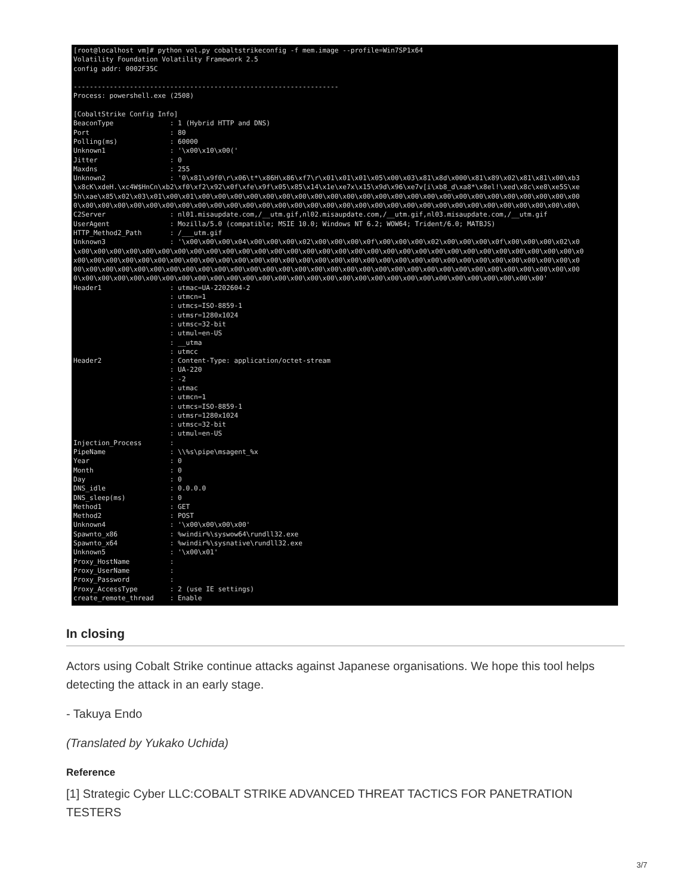[root@localhost vm]# python vol.py cobaltstrikeconfig -f mem.image --profile=Win7SP1x64
Volatility Foundation Volatility Framework 2.5
config addr: 0002F35C

------------------------------------------------------------------
Process: powershell.exe (2508)

[CobaltStrike Config Info]
BeaconType              : 1 (Hybrid HTTP and DNS)
Port                    : 80
Polling(ms)             : 60000
Unknown1                : '\x00\x10\x00('
Jitter                  : 0
Maxdns                  : 255
Unknown2                : '0\x81\x9f0\r\x06\t*\x86H\x86\xf7\r\x01\x01\x01\x05\x00\x03\x81\x8d\x000\x81\x89\x02\x81\x81\x00\xb3
\x8cK\xdeH.\xc4W$HnCn\xb2\xf0\xf2\x92\x0f\xfe\x9f\x05\x85\x14\x1e\xe7x\x15\x9d\x96\xe7v[i\xb8_d\xa8*\x8el!\xed\x8c\xe8\xe5S\xe
5h\xae\x85\x02\x03\x01\x00\x01\x00\x00\x00\x00\x00\x00\x00\x00\x00\x00\x00\x00\x00\x00\x00\x00\x00\x00\x00\x00\x00\x00\x00\x00
0\x00\x00\x00\x00\x00\x00\x00\x00\x00\x00\x00\x00\x00\x00\x00\x00\x00\x00\x00\x00\x00\x00\x00\x00\x00\x00\x00\x00\x00\x00\x00\
C2Server                : nl01.misaupdate.com,/__utm.gif,nl02.misaupdate.com,/__utm.gif,nl03.misaupdate.com,/__utm.gif
UserAgent               : Mozilla/5.0 (compatible; MSIE 10.0; Windows NT 6.2; WOW64; Trident/6.0; MATBJS)
HTTP_Method2_Path       : /___utm.gif
Unknown3                : '\x00\x00\x00\x04\x00\x00\x00\x02\x00\x00\x00\x0f\x00\x00\x00\x02\x00\x00\x00\x0f\x00\x00\x00\x02\x0
\x00\x00\x00\x00\x00\x00\x00\x00\x00\x00\x00\x00\x00\x00\x00\x00\x00\x00\x00\x00\x00\x00\x00\x00\x00\x00\x00\x00\x00\x00\x00\x0
x00\x00\x00\x00\x00\x00\x00\x00\x00\x00\x00\x00\x00\x00\x00\x00\x00\x00\x00\x00\x00\x00\x00\x00\x00\x00\x00\x00\x00\x00\x00\x0
00\x00\x00\x00\x00\x00\x00\x00\x00\x00\x00\x00\x00\x00\x00\x00\x00\x00\x00\x00\x00\x00\x00\x00\x00\x00\x00\x00\x00\x00\x00\x00
0\x00\x00\x00\x00\x00\x00\x00\x00\x00\x00\x00\x00\x00\x00\x00\x00\x00\x00\x00\x00\x00\x00\x00\x00\x00\x00\x00\x00\x00'
Header1                 : utmac=UA-2202604-2
                        : utmcn=1
                        : utmcs=ISO-8859-1
                        : utmsr=1280x1024
                        : utmsc=32-bit
                        : utmul=en-US
                        : __utma
                        : utmcc
Header2                 : Content-Type: application/octet-stream
                        : UA-220
                        : -2
                        : utmac
                        : utmcn=1
                        : utmcs=ISO-8859-1
                        : utmsr=1280x1024
                        : utmsc=32-bit
                        : utmul=en-US
Injection_Process       :
PipeName                : \\%s\pipe\msagent_%x
Year                    : 0
Month                   : 0
Day                     : 0
DNS_idle                : 0.0.0.0
DNS_sleep(ms)           : 0
Method1                 : GET
Method2                 : POST
Unknown4                : '\x00\x00\x00\x00'
Spawnto_x86             : %windir%\syswow64\rundll32.exe
Spawnto_x64             : %windir%\sysnative\rundll32.exe
Unknown5                : '\x00\x01'
Proxy_HostName          :
Proxy_UserName          :
Proxy_Password          :
Proxy_AccessType        : 2 (use IE settings)
create_remote_thread    : Enable
In closing
Actors using Cobalt Strike continue attacks against Japanese organisations. We hope this tool helps detecting the attack in an early stage.
- Takuya Endo
(Translated by Yukako Uchida)
Reference
[1] Strategic Cyber LLC:COBALT STRIKE ADVANCED THREAT TACTICS FOR PANETRATION TESTERS
3/7